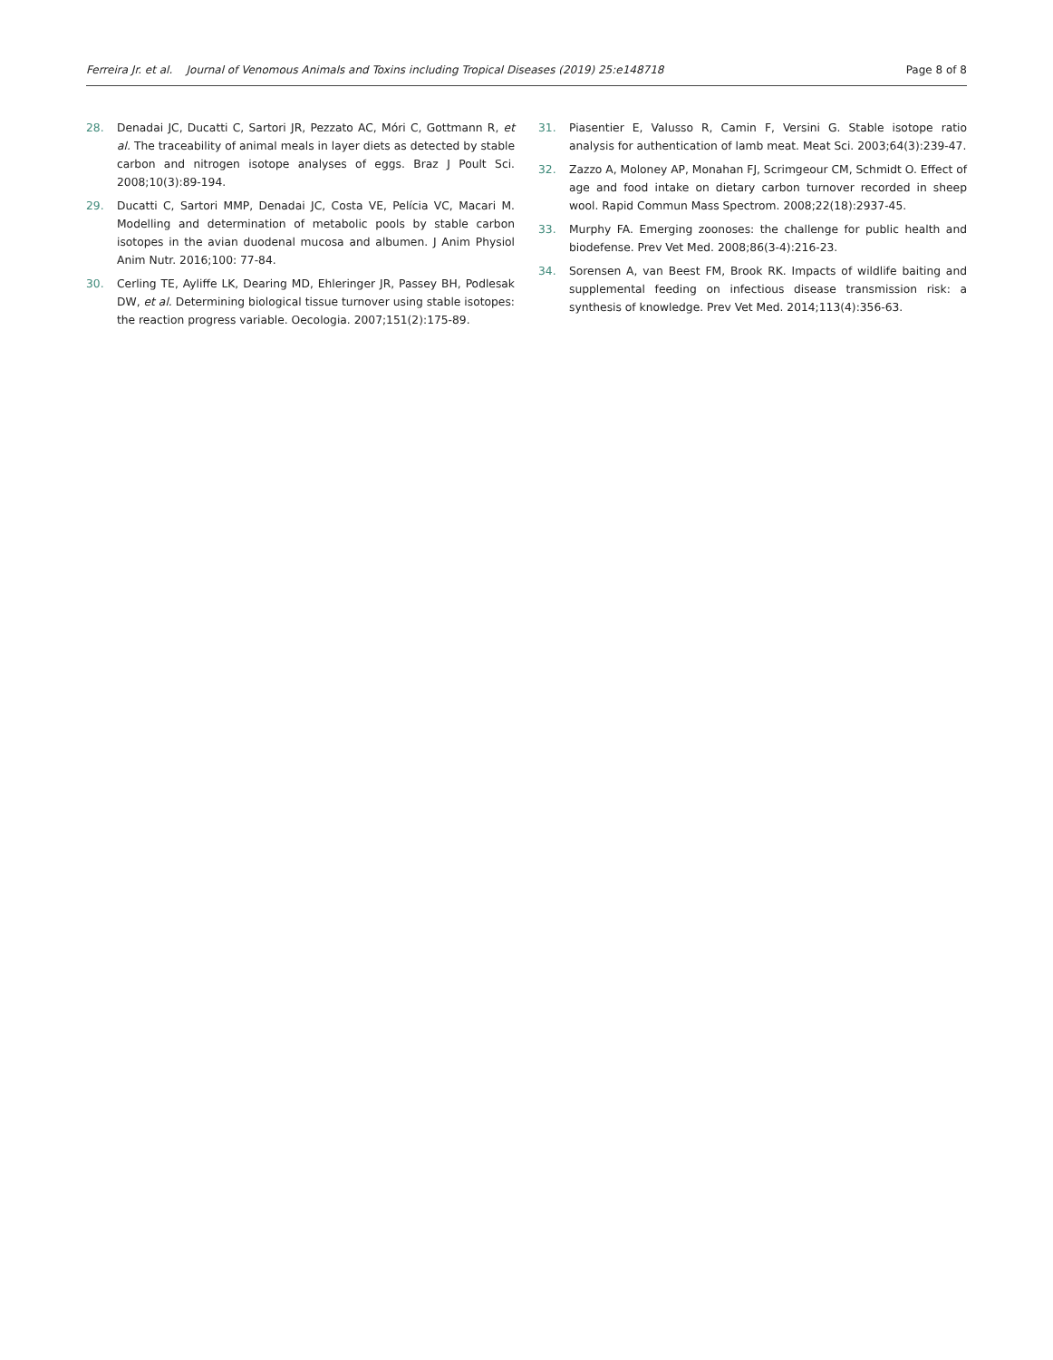Ferreira Jr. et al. Journal of Venomous Animals and Toxins including Tropical Diseases (2019) 25:e148718 Page 8 of 8
28. Denadai JC, Ducatti C, Sartori JR, Pezzato AC, Móri C, Gottmann R, et al. The traceability of animal meals in layer diets as detected by stable carbon and nitrogen isotope analyses of eggs. Braz J Poult Sci. 2008;10(3):89-194.
29. Ducatti C, Sartori MMP, Denadai JC, Costa VE, Pelícia VC, Macari M. Modelling and determination of metabolic pools by stable carbon isotopes in the avian duodenal mucosa and albumen. J Anim Physiol Anim Nutr. 2016;100: 77-84.
30. Cerling TE, Ayliffe LK, Dearing MD, Ehleringer JR, Passey BH, Podlesak DW, et al. Determining biological tissue turnover using stable isotopes: the reaction progress variable. Oecologia. 2007;151(2):175-89.
31. Piasentier E, Valusso R, Camin F, Versini G. Stable isotope ratio analysis for authentication of lamb meat. Meat Sci. 2003;64(3):239-47.
32. Zazzo A, Moloney AP, Monahan FJ, Scrimgeour CM, Schmidt O. Effect of age and food intake on dietary carbon turnover recorded in sheep wool. Rapid Commun Mass Spectrom. 2008;22(18):2937-45.
33. Murphy FA. Emerging zoonoses: the challenge for public health and biodefense. Prev Vet Med. 2008;86(3-4):216-23.
34. Sorensen A, van Beest FM, Brook RK. Impacts of wildlife baiting and supplemental feeding on infectious disease transmission risk: a synthesis of knowledge. Prev Vet Med. 2014;113(4):356-63.